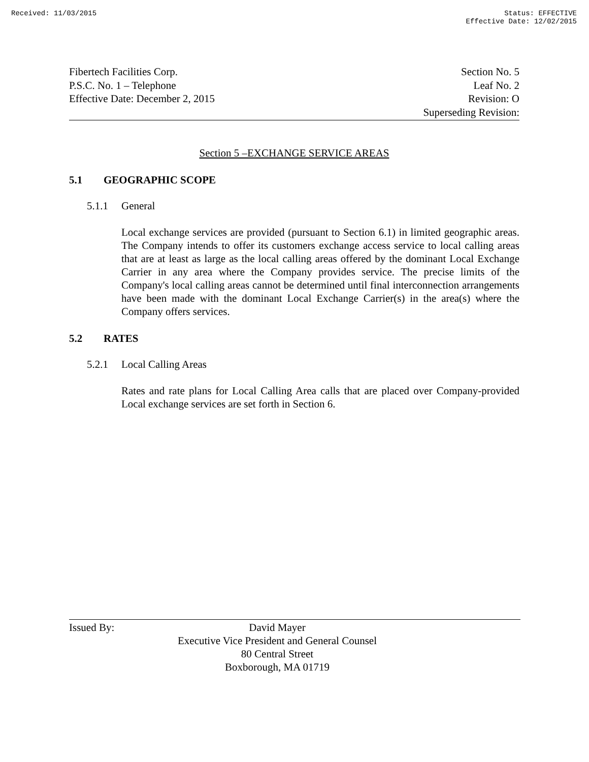Received: 11/03/2015 Status: EFFECTIVE
Effective Date: 12/02/2015
Fibertech Facilities Corp.
P.S.C. No. 1 – Telephone
Effective Date: December 2, 2015
Section No. 5
Leaf No. 2
Revision: O
Superseding Revision:
Section 5 –EXCHANGE SERVICE AREAS
5.1 GEOGRAPHIC SCOPE
5.1.1 General
Local exchange services are provided (pursuant to Section 6.1) in limited geographic areas. The Company intends to offer its customers exchange access service to local calling areas that are at least as large as the local calling areas offered by the dominant Local Exchange Carrier in any area where the Company provides service. The precise limits of the Company's local calling areas cannot be determined until final interconnection arrangements have been made with the dominant Local Exchange Carrier(s) in the area(s) where the Company offers services.
5.2 RATES
5.2.1 Local Calling Areas
Rates and rate plans for Local Calling Area calls that are placed over Company-provided Local exchange services are set forth in Section 6.
Issued By:
David Mayer
Executive Vice President and General Counsel
80 Central Street
Boxborough, MA 01719